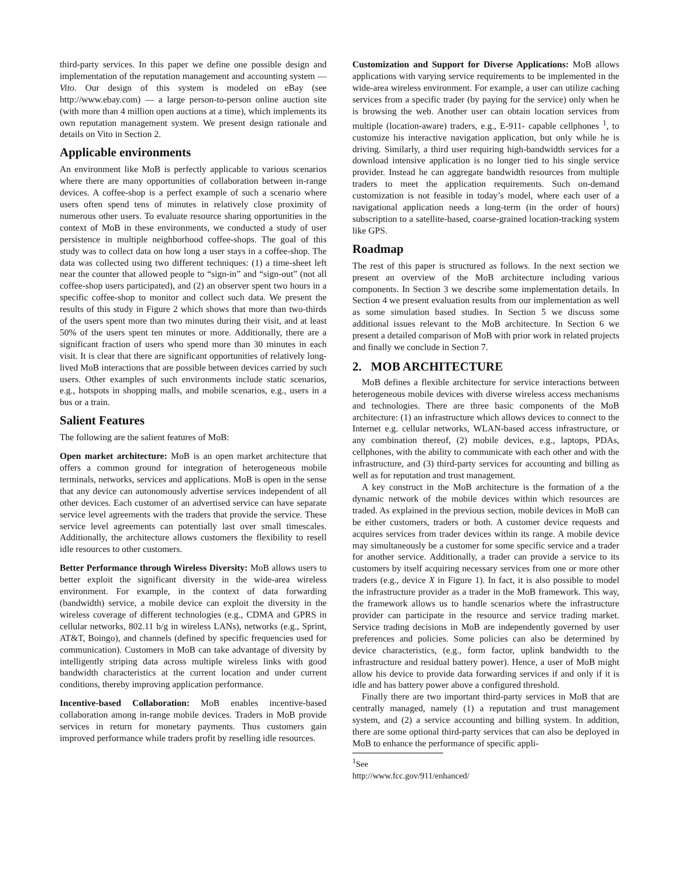third-party services. In this paper we define one possible design and implementation of the reputation management and accounting system — Vito. Our design of this system is modeled on eBay (see http://www.ebay.com) — a large person-to-person online auction site (with more than 4 million open auctions at a time), which implements its own reputation management system. We present design rationale and details on Vito in Section 2.
Applicable environments
An environment like MoB is perfectly applicable to various scenarios where there are many opportunities of collaboration between in-range devices. A coffee-shop is a perfect example of such a scenario where users often spend tens of minutes in relatively close proximity of numerous other users. To evaluate resource sharing opportunities in the context of MoB in these environments, we conducted a study of user persistence in multiple neighborhood coffee-shops. The goal of this study was to collect data on how long a user stays in a coffee-shop. The data was collected using two different techniques: (1) a time-sheet left near the counter that allowed people to “sign-in” and “sign-out” (not all coffee-shop users participated), and (2) an observer spent two hours in a specific coffee-shop to monitor and collect such data. We present the results of this study in Figure 2 which shows that more than two-thirds of the users spent more than two minutes during their visit, and at least 50% of the users spent ten minutes or more. Additionally, there are a significant fraction of users who spend more than 30 minutes in each visit. It is clear that there are significant opportunities of relatively long-lived MoB interactions that are possible between devices carried by such users. Other examples of such environments include static scenarios, e.g., hotspots in shopping malls, and mobile scenarios, e.g., users in a bus or a train.
Salient Features
The following are the salient features of MoB:
Open market architecture: MoB is an open market architecture that offers a common ground for integration of heterogeneous mobile terminals, networks, services and applications. MoB is open in the sense that any device can autonomously advertise services independent of all other devices. Each customer of an advertised service can have separate service level agreements with the traders that provide the service. These service level agreements can potentially last over small timescales. Additionally, the architecture allows customers the flexibility to resell idle resources to other customers.
Better Performance through Wireless Diversity: MoB allows users to better exploit the significant diversity in the wide-area wireless environment. For example, in the context of data forwarding (bandwidth) service, a mobile device can exploit the diversity in the wireless coverage of different technologies (e.g., CDMA and GPRS in cellular networks, 802.11 b/g in wireless LANs), networks (e.g., Sprint, AT&T, Boingo), and channels (defined by specific frequencies used for communication). Customers in MoB can take advantage of diversity by intelligently striping data across multiple wireless links with good bandwidth characteristics at the current location and under current conditions, thereby improving application performance.
Incentive-based Collaboration: MoB enables incentive-based collaboration among in-range mobile devices. Traders in MoB provide services in return for monetary payments. Thus customers gain improved performance while traders profit by reselling idle resources.
Customization and Support for Diverse Applications: MoB allows applications with varying service requirements to be implemented in the wide-area wireless environment. For example, a user can utilize caching services from a specific trader (by paying for the service) only when he is browsing the web. Another user can obtain location services from multiple (location-aware) traders, e.g., E-911- capable cellphones <sup>1</sup>, to customize his interactive navigation application, but only while he is driving. Similarly, a third user requiring high-bandwidth services for a download intensive application is no longer tied to his single service provider. Instead he can aggregate bandwidth resources from multiple traders to meet the application requirements. Such on-demand customization is not feasible in today’s model, where each user of a navigational application needs a long-term (in the order of hours) subscription to a satellite-based, coarse-grained location-tracking system like GPS.
Roadmap
The rest of this paper is structured as follows. In the next section we present an overview of the MoB architecture including various components. In Section 3 we describe some implementation details. In Section 4 we present evaluation results from our implementation as well as some simulation based studies. In Section 5 we discuss some additional issues relevant to the MoB architecture. In Section 6 we present a detailed comparison of MoB with prior work in related projects and finally we conclude in Section 7.
2. MOB ARCHITECTURE
MoB defines a flexible architecture for service interactions between heterogeneous mobile devices with diverse wireless access mechanisms and technologies. There are three basic components of the MoB architecture: (1) an infrastructure which allows devices to connect to the Internet e.g. cellular networks, WLAN-based access infrastructure, or any combination thereof, (2) mobile devices, e.g., laptops, PDAs, cellphones, with the ability to communicate with each other and with the infrastructure, and (3) third-party services for accounting and billing as well as for reputation and trust management.
A key construct in the MoB architecture is the formation of a the dynamic network of the mobile devices within which resources are traded. As explained in the previous section, mobile devices in MoB can be either customers, traders or both. A customer device requests and acquires services from trader devices within its range. A mobile device may simultaneously be a customer for some specific service and a trader for another service. Additionally, a trader can provide a service to its customers by itself acquiring necessary services from one or more other traders (e.g., device X in Figure 1). In fact, it is also possible to model the infrastructure provider as a trader in the MoB framework. This way, the framework allows us to handle scenarios where the infrastructure provider can participate in the resource and service trading market. Service trading decisions in MoB are independently governed by user preferences and policies. Some policies can also be determined by device characteristics, (e.g., form factor, uplink bandwidth to the infrastructure and residual battery power). Hence, a user of MoB might allow his device to provide data forwarding services if and only if it is idle and has battery power above a configured threshold.
Finally there are two important third-party services in MoB that are centrally managed, namely (1) a reputation and trust management system, and (2) a service accounting and billing system. In addition, there are some optional third-party services that can also be deployed in MoB to enhance the performance of specific appli-
<sup>1</sup> See http://www.fcc.gov/911/enhanced/